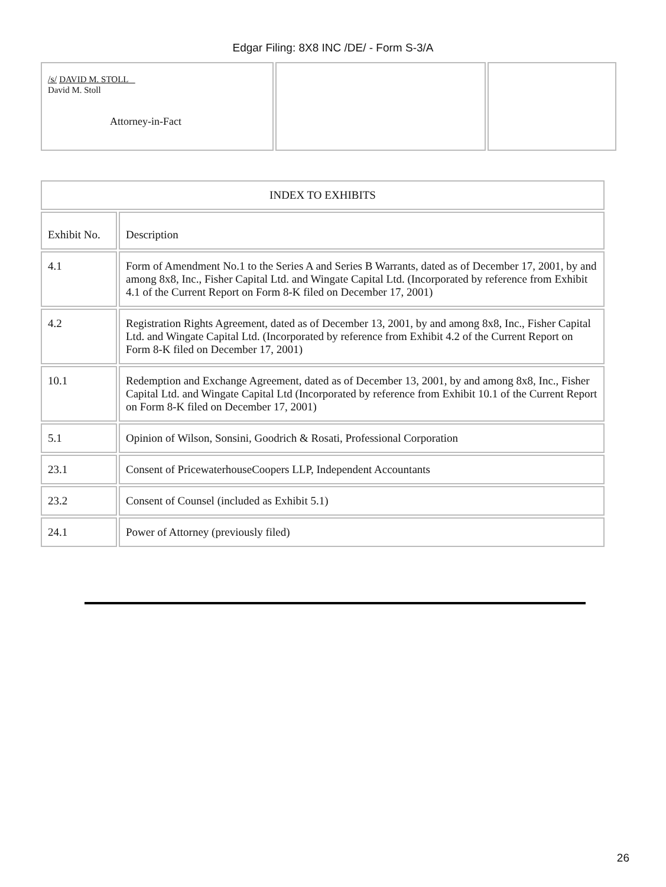Edgar Filing: 8X8 INC /DE/ - Form S-3/A
| /s/ DAVID M. STOLL David M. Stoll Attorney-in-Fact | | |
| INDEX TO EXHIBITS | |
| Exhibit No. | Description |
| 4.1 | Form of Amendment No.1 to the Series A and Series B Warrants, dated as of December 17, 2001, by and among 8x8, Inc., Fisher Capital Ltd. and Wingate Capital Ltd. (Incorporated by reference from Exhibit 4.1 of the Current Report on Form 8-K filed on December 17, 2001) |
| 4.2 | Registration Rights Agreement, dated as of December 13, 2001, by and among 8x8, Inc., Fisher Capital Ltd. and Wingate Capital Ltd. (Incorporated by reference from Exhibit 4.2 of the Current Report on Form 8-K filed on December 17, 2001) |
| 10.1 | Redemption and Exchange Agreement, dated as of December 13, 2001, by and among 8x8, Inc., Fisher Capital Ltd. and Wingate Capital Ltd (Incorporated by reference from Exhibit 10.1 of the Current Report on Form 8-K filed on December 17, 2001) |
| 5.1 | Opinion of Wilson, Sonsini, Goodrich & Rosati, Professional Corporation |
| 23.1 | Consent of PricewaterhouseCoopers LLP, Independent Accountants |
| 23.2 | Consent of Counsel (included as Exhibit 5.1) |
| 24.1 | Power of Attorney (previously filed) |
26